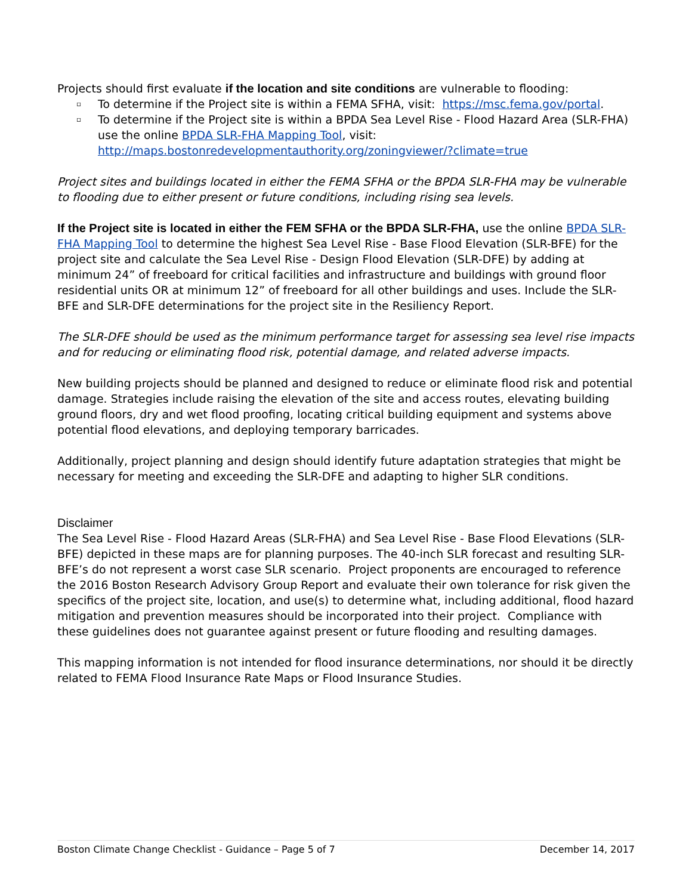Projects should first evaluate if the location and site conditions are vulnerable to flooding:
▫ To determine if the Project site is within a FEMA SFHA, visit: https://msc.fema.gov/portal.
▫ To determine if the Project site is within a BPDA Sea Level Rise - Flood Hazard Area (SLR-FHA) use the online BPDA SLR-FHA Mapping Tool, visit: http://maps.bostonredevelopmentauthority.org/zoningviewer/?climate=true
Project sites and buildings located in either the FEMA SFHA or the BPDA SLR-FHA may be vulnerable to flooding due to either present or future conditions, including rising sea levels.
If the Project site is located in either the FEM SFHA or the BPDA SLR-FHA, use the online BPDA SLR-FHA Mapping Tool to determine the highest Sea Level Rise - Base Flood Elevation (SLR-BFE) for the project site and calculate the Sea Level Rise - Design Flood Elevation (SLR-DFE) by adding at minimum 24” of freeboard for critical facilities and infrastructure and buildings with ground floor residential units OR at minimum 12” of freeboard for all other buildings and uses. Include the SLR-BFE and SLR-DFE determinations for the project site in the Resiliency Report.
The SLR-DFE should be used as the minimum performance target for assessing sea level rise impacts and for reducing or eliminating flood risk, potential damage, and related adverse impacts.
New building projects should be planned and designed to reduce or eliminate flood risk and potential damage. Strategies include raising the elevation of the site and access routes, elevating building ground floors, dry and wet flood proofing, locating critical building equipment and systems above potential flood elevations, and deploying temporary barricades.
Additionally, project planning and design should identify future adaptation strategies that might be necessary for meeting and exceeding the SLR-DFE and adapting to higher SLR conditions.
Disclaimer
The Sea Level Rise - Flood Hazard Areas (SLR-FHA) and Sea Level Rise - Base Flood Elevations (SLR-BFE) depicted in these maps are for planning purposes. The 40-inch SLR forecast and resulting SLR-BFE’s do not represent a worst case SLR scenario. Project proponents are encouraged to reference the 2016 Boston Research Advisory Group Report and evaluate their own tolerance for risk given the specifics of the project site, location, and use(s) to determine what, including additional, flood hazard mitigation and prevention measures should be incorporated into their project. Compliance with these guidelines does not guarantee against present or future flooding and resulting damages.
This mapping information is not intended for flood insurance determinations, nor should it be directly related to FEMA Flood Insurance Rate Maps or Flood Insurance Studies.
Boston Climate Change Checklist - Guidance – Page 5 of 7 December 14, 2017